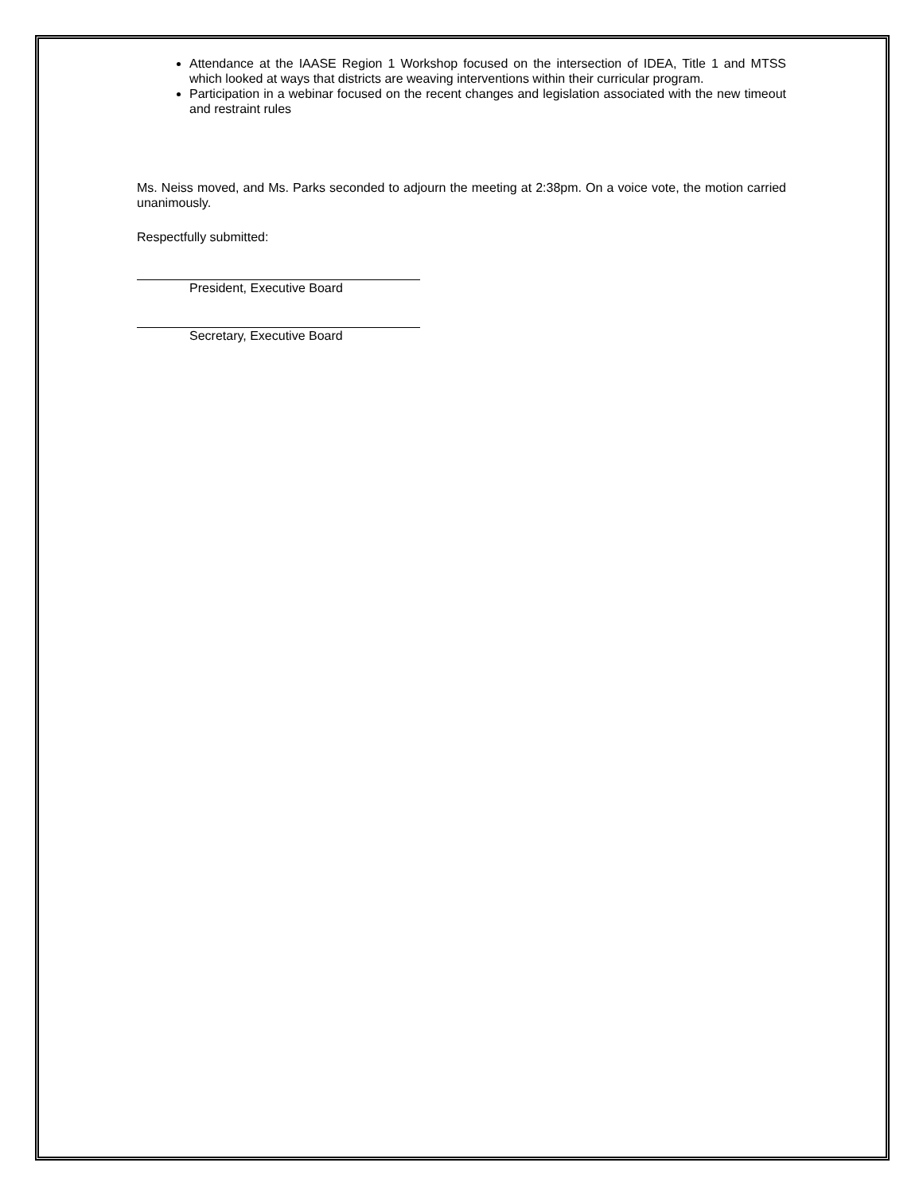Attendance at the IAASE Region 1 Workshop focused on the intersection of IDEA, Title 1 and MTSS which looked at ways that districts are weaving interventions within their curricular program.
Participation in a webinar focused on the recent changes and legislation associated with the new timeout and restraint rules
Ms. Neiss moved, and Ms. Parks seconded to adjourn the meeting at 2:38pm. On a voice vote, the motion carried unanimously.
Respectfully submitted:
President, Executive Board
Secretary, Executive Board